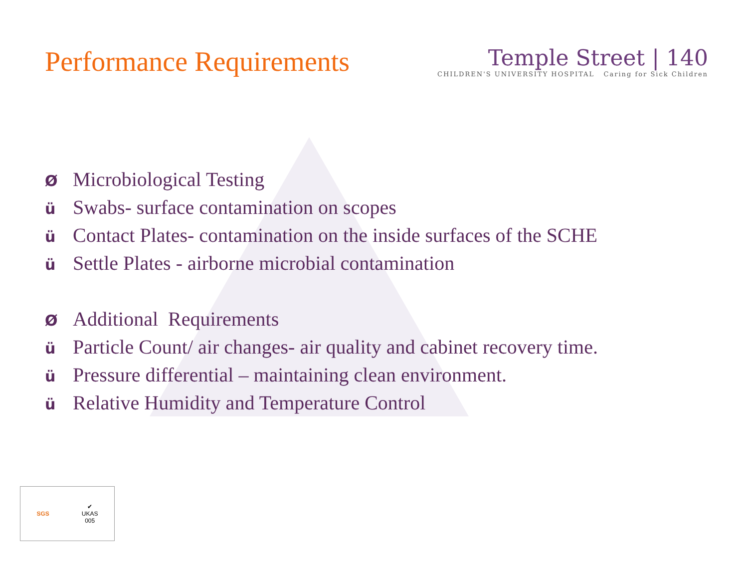Performance Requirements
Temple Street | 140
CHILDREN'S UNIVERSITY HOSPITAL Caring for Sick Children
Ø Microbiological Testing
ü Swabs- surface contamination on scopes
ü Contact Plates- contamination on the inside surfaces of the SCHE
ü Settle Plates - airborne microbial contamination
Ø Additional Requirements
ü Particle Count/ air changes- air quality and cabinet recovery time.
ü Pressure differential – maintaining clean environment.
ü Relative Humidity and Temperature Control
SGS
✔
UKAS
005